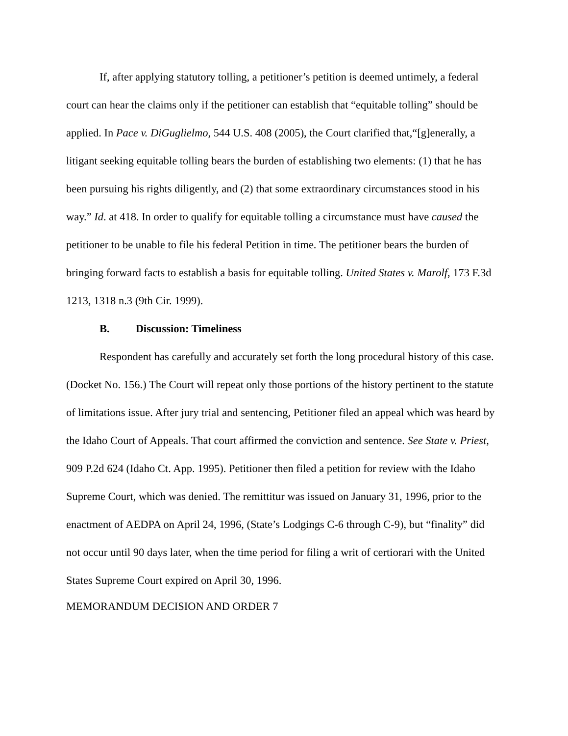If, after applying statutory tolling, a petitioner’s petition is deemed untimely, a federal court can hear the claims only if the petitioner can establish that “equitable tolling” should be applied. In Pace v. DiGuglielmo, 544 U.S. 408 (2005), the Court clarified that,“[g]enerally, a litigant seeking equitable tolling bears the burden of establishing two elements: (1) that he has been pursuing his rights diligently, and (2) that some extraordinary circumstances stood in his way.” Id. at 418. In order to qualify for equitable tolling a circumstance must have caused the petitioner to be unable to file his federal Petition in time. The petitioner bears the burden of bringing forward facts to establish a basis for equitable tolling. United States v. Marolf, 173 F.3d 1213, 1318 n.3 (9th Cir. 1999).
B. Discussion: Timeliness
Respondent has carefully and accurately set forth the long procedural history of this case. (Docket No. 156.) The Court will repeat only those portions of the history pertinent to the statute of limitations issue. After jury trial and sentencing, Petitioner filed an appeal which was heard by the Idaho Court of Appeals. That court affirmed the conviction and sentence. See State v. Priest, 909 P.2d 624 (Idaho Ct. App. 1995). Petitioner then filed a petition for review with the Idaho Supreme Court, which was denied. The remittitur was issued on January 31, 1996, prior to the enactment of AEDPA on April 24, 1996, (State’s Lodgings C-6 through C-9), but “finality” did not occur until 90 days later, when the time period for filing a writ of certiorari with the United States Supreme Court expired on April 30, 1996.
MEMORANDUM DECISION AND ORDER 7